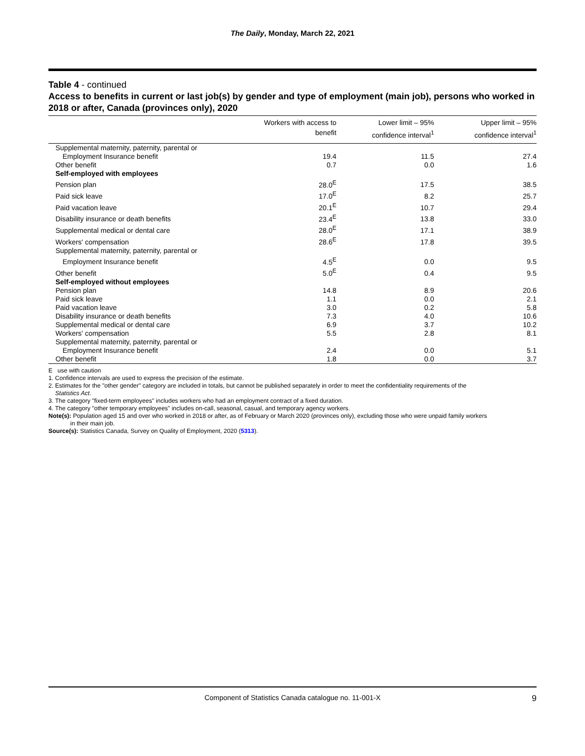The Daily, Monday, March 22, 2021
Table 4 - continued
Access to benefits in current or last job(s) by gender and type of employment (main job), persons who worked in 2018 or after, Canada (provinces only), 2020
| | Workers with access to benefit | Lower limit – 95% confidence interval<sup>1</sup> | Upper limit – 95% confidence interval<sup>1</sup> |
| --- | --- | --- | --- |
| Supplemental maternity, paternity, parental or | | | |
| Employment Insurance benefit | 19.4 | 11.5 | 27.4 |
| Other benefit | 0.7 | 0.0 | 1.6 |
| Self-employed with employees | | | |
| Pension plan | 28.0<sup>E</sup> | 17.5 | 38.5 |
| Paid sick leave | 17.0<sup>E</sup> | 8.2 | 25.7 |
| Paid vacation leave | 20.1<sup>E</sup> | 10.7 | 29.4 |
| Disability insurance or death benefits | 23.4<sup>E</sup> | 13.8 | 33.0 |
| Supplemental medical or dental care | 28.0<sup>E</sup> | 17.1 | 38.9 |
| Workers' compensation | 28.6<sup>E</sup> | 17.8 | 39.5 |
| Supplemental maternity, paternity, parental or | | | |
| Employment Insurance benefit | 4.5<sup>E</sup> | 0.0 | 9.5 |
| Other benefit | 5.0<sup>E</sup> | 0.4 | 9.5 |
| Self-employed without employees | | | |
| Pension plan | 14.8 | 8.9 | 20.6 |
| Paid sick leave | 1.1 | 0.0 | 2.1 |
| Paid vacation leave | 3.0 | 0.2 | 5.8 |
| Disability insurance or death benefits | 7.3 | 4.0 | 10.6 |
| Supplemental medical or dental care | 6.9 | 3.7 | 10.2 |
| Workers' compensation | 5.5 | 2.8 | 8.1 |
| Supplemental maternity, paternity, parental or | | | |
| Employment Insurance benefit | 2.4 | 0.0 | 5.1 |
| Other benefit | 1.8 | 0.0 | 3.7 |
E use with caution
1. Confidence intervals are used to express the precision of the estimate.
2. Estimates for the "other gender" category are included in totals, but cannot be published separately in order to meet the confidentiality requirements of the
Statistics Act.
3. The category "fixed-term employees" includes workers who had an employment contract of a fixed duration.
4. The category "other temporary employees" includes on-call, seasonal, casual, and temporary agency workers.
Note(s): Population aged 15 and over who worked in 2018 or after, as of February or March 2020 (provinces only), excluding those who were unpaid family workers
in their main job.
Source(s): Statistics Canada, Survey on Quality of Employment, 2020 (5313).
Component of Statistics Canada catalogue no. 11-001-X 9